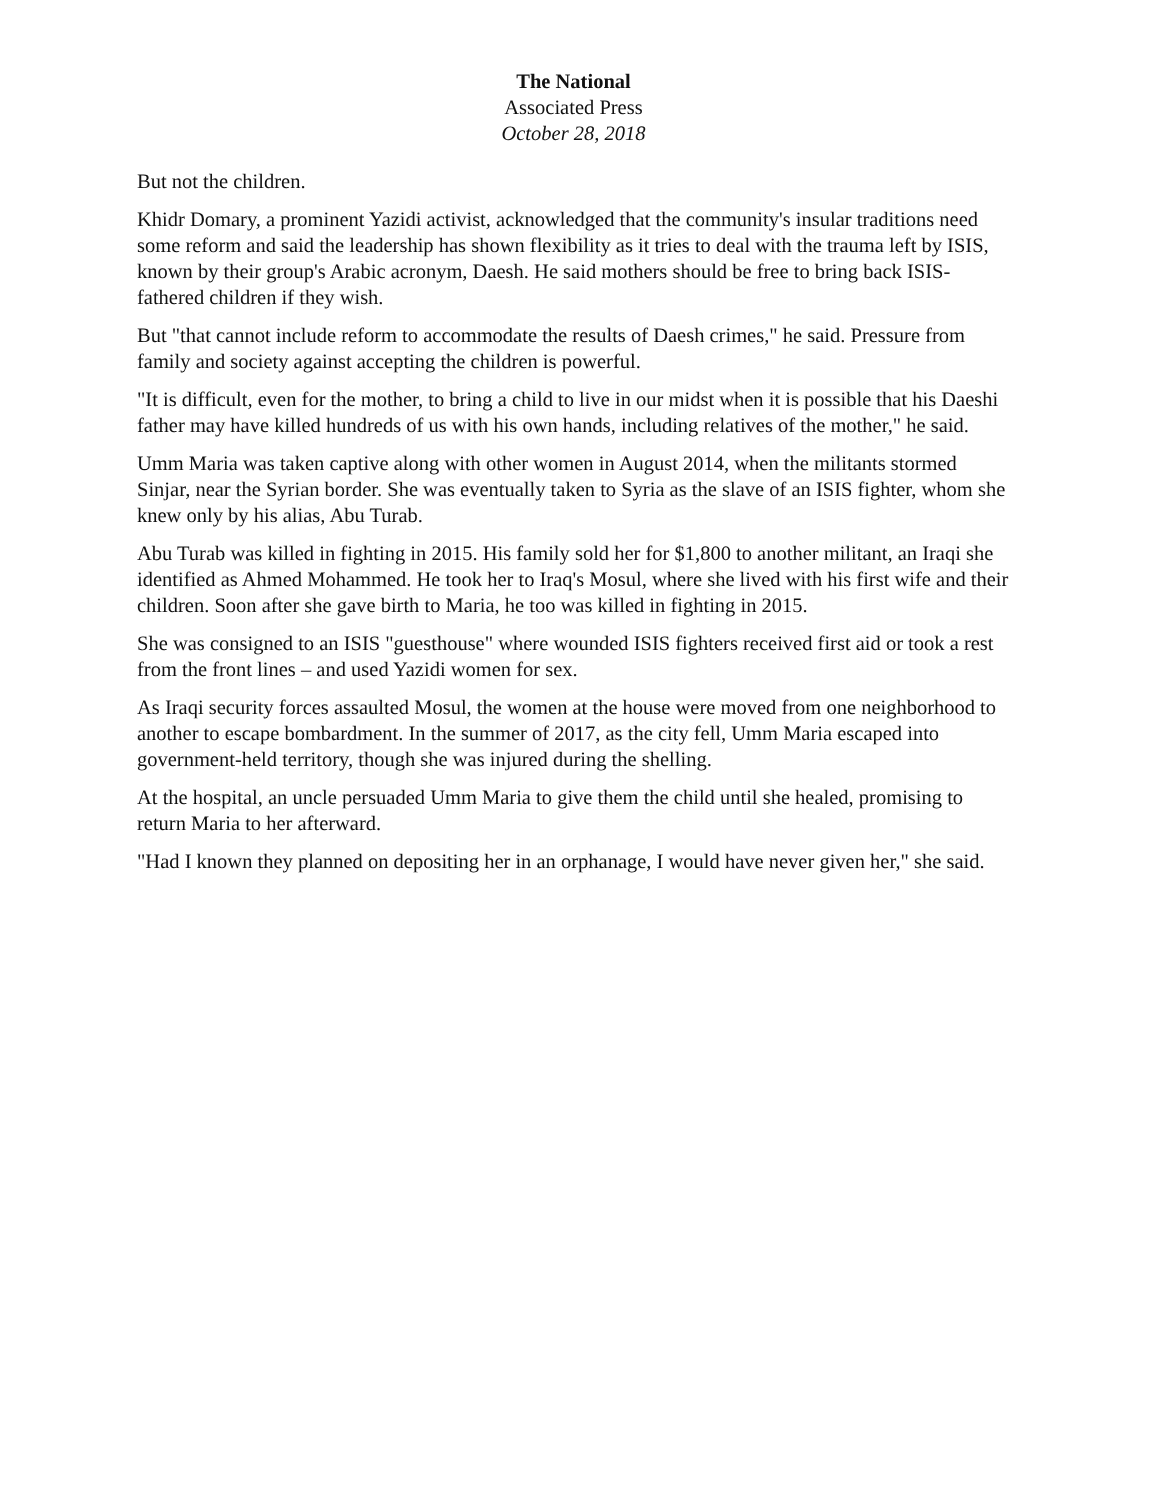The National
Associated Press
October 28, 2018
But not the children.
Khidr Domary, a prominent Yazidi activist, acknowledged that the community's insular traditions need some reform and said the leadership has shown flexibility as it tries to deal with the trauma left by ISIS, known by their group's Arabic acronym, Daesh. He said mothers should be free to bring back ISIS-fathered children if they wish.
But "that cannot include reform to accommodate the results of Daesh crimes," he said. Pressure from family and society against accepting the children is powerful.
"It is difficult, even for the mother, to bring a child to live in our midst when it is possible that his Daeshi father may have killed hundreds of us with his own hands, including relatives of the mother," he said.
Umm Maria was taken captive along with other women in August 2014, when the militants stormed Sinjar, near the Syrian border. She was eventually taken to Syria as the slave of an ISIS fighter, whom she knew only by his alias, Abu Turab.
Abu Turab was killed in fighting in 2015. His family sold her for $1,800 to another militant, an Iraqi she identified as Ahmed Mohammed. He took her to Iraq's Mosul, where she lived with his first wife and their children. Soon after she gave birth to Maria, he too was killed in fighting in 2015.
She was consigned to an ISIS "guesthouse" where wounded ISIS fighters received first aid or took a rest from the front lines – and used Yazidi women for sex.
As Iraqi security forces assaulted Mosul, the women at the house were moved from one neighborhood to another to escape bombardment. In the summer of 2017, as the city fell, Umm Maria escaped into government-held territory, though she was injured during the shelling.
At the hospital, an uncle persuaded Umm Maria to give them the child until she healed, promising to return Maria to her afterward.
"Had I known they planned on depositing her in an orphanage, I would have never given her," she said.